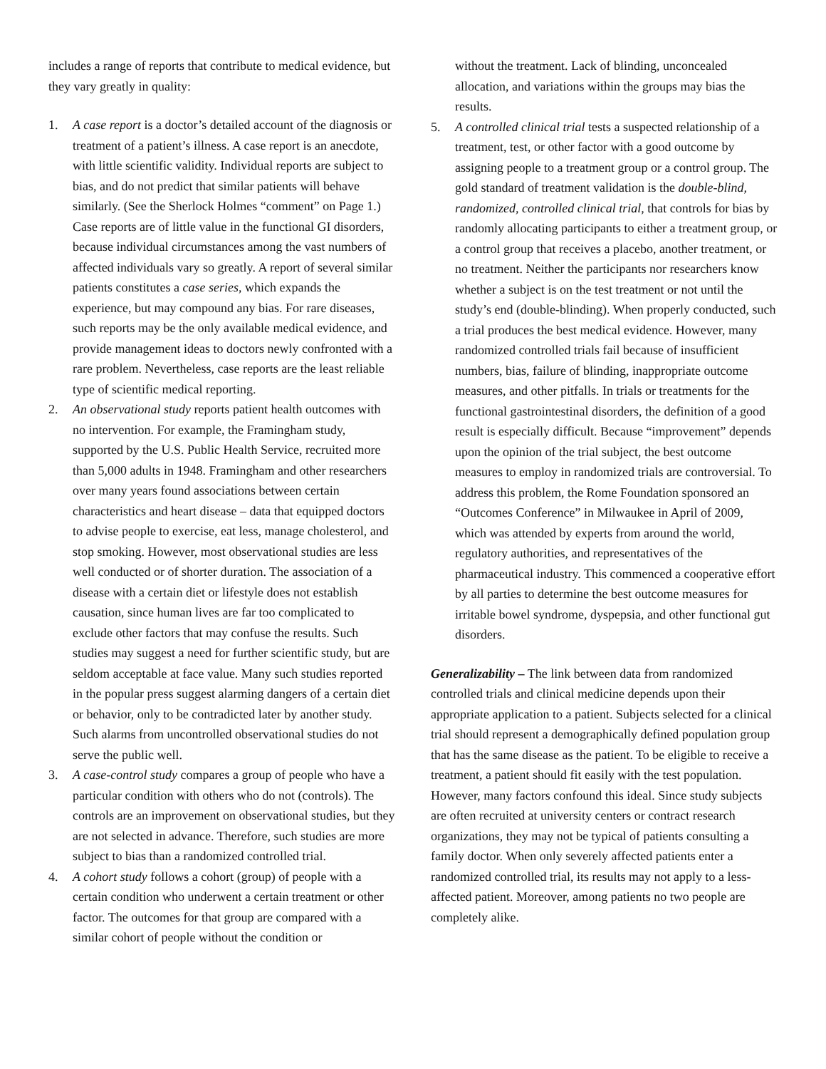includes a range of reports that contribute to medical evidence, but they vary greatly in quality:
1. A case report is a doctor’s detailed account of the diagnosis or treatment of a patient’s illness. A case report is an anecdote, with little scientific validity. Individual reports are subject to bias, and do not predict that similar patients will behave similarly. (See the Sherlock Holmes “comment” on Page 1.) Case reports are of little value in the functional GI disorders, because individual circumstances among the vast numbers of affected individuals vary so greatly. A report of several similar patients constitutes a case series, which expands the experience, but may compound any bias. For rare diseases, such reports may be the only available medical evidence, and provide management ideas to doctors newly confronted with a rare problem. Nevertheless, case reports are the least reliable type of scientific medical reporting.
2. An observational study reports patient health outcomes with no intervention. For example, the Framingham study, supported by the U.S. Public Health Service, recruited more than 5,000 adults in 1948. Framingham and other researchers over many years found associations between certain characteristics and heart disease – data that equipped doctors to advise people to exercise, eat less, manage cholesterol, and stop smoking. However, most observational studies are less well conducted or of shorter duration. The association of a disease with a certain diet or lifestyle does not establish causation, since human lives are far too complicated to exclude other factors that may confuse the results. Such studies may suggest a need for further scientific study, but are seldom acceptable at face value. Many such studies reported in the popular press suggest alarming dangers of a certain diet or behavior, only to be contradicted later by another study. Such alarms from uncontrolled observational studies do not serve the public well.
3. A case-control study compares a group of people who have a particular condition with others who do not (controls). The controls are an improvement on observational studies, but they are not selected in advance. Therefore, such studies are more subject to bias than a randomized controlled trial.
4. A cohort study follows a cohort (group) of people with a certain condition who underwent a certain treatment or other factor. The outcomes for that group are compared with a similar cohort of people without the condition or
without the treatment. Lack of blinding, unconcealed allocation, and variations within the groups may bias the results.
5. A controlled clinical trial tests a suspected relationship of a treatment, test, or other factor with a good outcome by assigning people to a treatment group or a control group. The gold standard of treatment validation is the double-blind, randomized, controlled clinical trial, that controls for bias by randomly allocating participants to either a treatment group, or a control group that receives a placebo, another treatment, or no treatment. Neither the participants nor researchers know whether a subject is on the test treatment or not until the study’s end (double-blinding). When properly conducted, such a trial produces the best medical evidence. However, many randomized controlled trials fail because of insufficient numbers, bias, failure of blinding, inappropriate outcome measures, and other pitfalls. In trials or treatments for the functional gastrointestinal disorders, the definition of a good result is especially difficult. Because “improvement” depends upon the opinion of the trial subject, the best outcome measures to employ in randomized trials are controversial. To address this problem, the Rome Foundation sponsored an “Outcomes Conference” in Milwaukee in April of 2009, which was attended by experts from around the world, regulatory authorities, and representatives of the pharmaceutical industry. This commenced a cooperative effort by all parties to determine the best outcome measures for irritable bowel syndrome, dyspepsia, and other functional gut disorders.
Generalizability – The link between data from randomized controlled trials and clinical medicine depends upon their appropriate application to a patient. Subjects selected for a clinical trial should represent a demographically defined population group that has the same disease as the patient. To be eligible to receive a treatment, a patient should fit easily with the test population. However, many factors confound this ideal. Since study subjects are often recruited at university centers or contract research organizations, they may not be typical of patients consulting a family doctor. When only severely affected patients enter a randomized controlled trial, its results may not apply to a less-affected patient. Moreover, among patients no two people are completely alike.